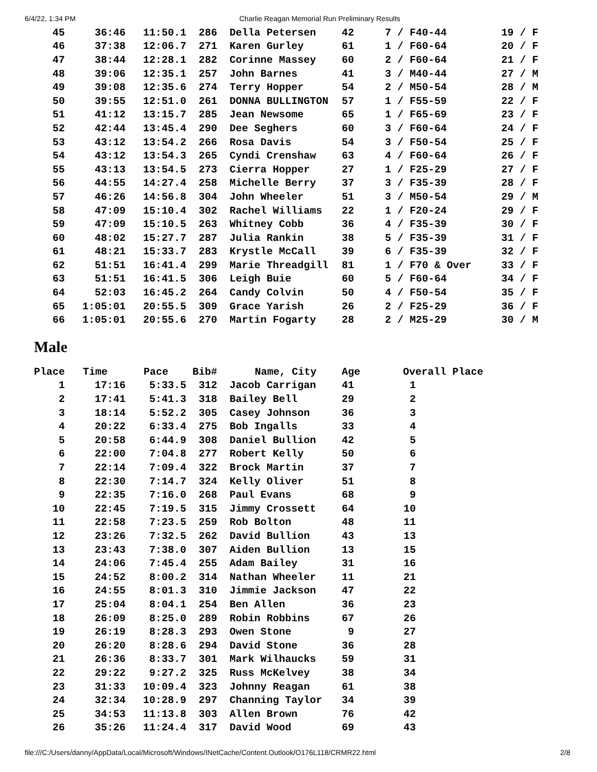6/4/22, 1:34 PM Charlie Reagan Memorial Run Preliminary Results
| 45 | 36:46 | 11:50.1 | 286 | Della Petersen | 42 | 7 / F40-44 | 19 / F |
| 46 | 37:38 | 12:06.7 | 271 | Karen Gurley | 61 | 1 / F60-64 | 20 / F |
| 47 | 38:44 | 12:28.1 | 282 | Corinne Massey | 60 | 2 / F60-64 | 21 / F |
| 48 | 39:06 | 12:35.1 | 257 | John Barnes | 41 | 3 / M40-44 | 27 / M |
| 49 | 39:08 | 12:35.6 | 274 | Terry Hopper | 54 | 2 / M50-54 | 28 / M |
| 50 | 39:55 | 12:51.0 | 261 | DONNA BULLINGTON | 57 | 1 / F55-59 | 22 / F |
| 51 | 41:12 | 13:15.7 | 285 | Jean Newsome | 65 | 1 / F65-69 | 23 / F |
| 52 | 42:44 | 13:45.4 | 290 | Dee Seghers | 60 | 3 / F60-64 | 24 / F |
| 53 | 43:12 | 13:54.2 | 266 | Rosa Davis | 54 | 3 / F50-54 | 25 / F |
| 54 | 43:12 | 13:54.3 | 265 | Cyndi Crenshaw | 63 | 4 / F60-64 | 26 / F |
| 55 | 43:13 | 13:54.5 | 273 | Cierra Hopper | 27 | 1 / F25-29 | 27 / F |
| 56 | 44:55 | 14:27.4 | 258 | Michelle Berry | 37 | 3 / F35-39 | 28 / F |
| 57 | 46:26 | 14:56.8 | 304 | John Wheeler | 51 | 3 / M50-54 | 29 / M |
| 58 | 47:09 | 15:10.4 | 302 | Rachel Williams | 22 | 1 / F20-24 | 29 / F |
| 59 | 47:09 | 15:10.5 | 263 | Whitney Cobb | 36 | 4 / F35-39 | 30 / F |
| 60 | 48:02 | 15:27.7 | 287 | Julia Rankin | 38 | 5 / F35-39 | 31 / F |
| 61 | 48:21 | 15:33.7 | 283 | Krystle McCall | 39 | 6 / F35-39 | 32 / F |
| 62 | 51:51 | 16:41.4 | 299 | Marie Threadgill | 81 | 1 / F70 & Over | 33 / F |
| 63 | 51:51 | 16:41.5 | 306 | Leigh Buie | 60 | 5 / F60-64 | 34 / F |
| 64 | 52:03 | 16:45.2 | 264 | Candy Colvin | 50 | 4 / F50-54 | 35 / F |
| 65 | 1:05:01 | 20:55.5 | 309 | Grace Yarish | 26 | 2 / F25-29 | 36 / F |
| 66 | 1:05:01 | 20:55.6 | 270 | Martin Fogarty | 28 | 2 / M25-29 | 30 / M |
Male
| Place | Time | Pace | Bib# | Name, City | Age | Overall Place | |
| --- | --- | --- | --- | --- | --- | --- | --- |
| 1 | 17:16 | 5:33.5 | 312 | Jacob Carrigan | 41 | 1 | |
| 2 | 17:41 | 5:41.3 | 318 | Bailey Bell | 29 | 2 | |
| 3 | 18:14 | 5:52.2 | 305 | Casey Johnson | 36 | 3 | |
| 4 | 20:22 | 6:33.4 | 275 | Bob Ingalls | 33 | 4 | |
| 5 | 20:58 | 6:44.9 | 308 | Daniel Bullion | 42 | 5 | |
| 6 | 22:00 | 7:04.8 | 277 | Robert Kelly | 50 | 6 | |
| 7 | 22:14 | 7:09.4 | 322 | Brock Martin | 37 | 7 | |
| 8 | 22:30 | 7:14.7 | 324 | Kelly Oliver | 51 | 8 | |
| 9 | 22:35 | 7:16.0 | 268 | Paul Evans | 68 | 9 | |
| 10 | 22:45 | 7:19.5 | 315 | Jimmy Crossett | 64 | 10 | |
| 11 | 22:58 | 7:23.5 | 259 | Rob Bolton | 48 | 11 | |
| 12 | 23:26 | 7:32.5 | 262 | David Bullion | 43 | 13 | |
| 13 | 23:43 | 7:38.0 | 307 | Aiden Bullion | 13 | 15 | |
| 14 | 24:06 | 7:45.4 | 255 | Adam Bailey | 31 | 16 | |
| 15 | 24:52 | 8:00.2 | 314 | Nathan Wheeler | 11 | 21 | |
| 16 | 24:55 | 8:01.3 | 310 | Jimmie Jackson | 47 | 22 | |
| 17 | 25:04 | 8:04.1 | 254 | Ben Allen | 36 | 23 | |
| 18 | 26:09 | 8:25.0 | 289 | Robin Robbins | 67 | 26 | |
| 19 | 26:19 | 8:28.3 | 293 | Owen Stone | 9 | 27 | |
| 20 | 26:20 | 8:28.6 | 294 | David Stone | 36 | 28 | |
| 21 | 26:36 | 8:33.7 | 301 | Mark Wilhaucks | 59 | 31 | |
| 22 | 29:22 | 9:27.2 | 325 | Russ McKelvey | 38 | 34 | |
| 23 | 31:33 | 10:09.4 | 323 | Johnny Reagan | 61 | 38 | |
| 24 | 32:34 | 10:28.9 | 297 | Channing Taylor | 34 | 39 | |
| 25 | 34:53 | 11:13.8 | 303 | Allen Brown | 76 | 42 | |
| 26 | 35:26 | 11:24.4 | 317 | David Wood | 69 | 43 | |
file:///C:/Users/danny/AppData/Local/Microsoft/Windows/INetCache/Content.Outlook/O176L118/CRMR22.html 2/8